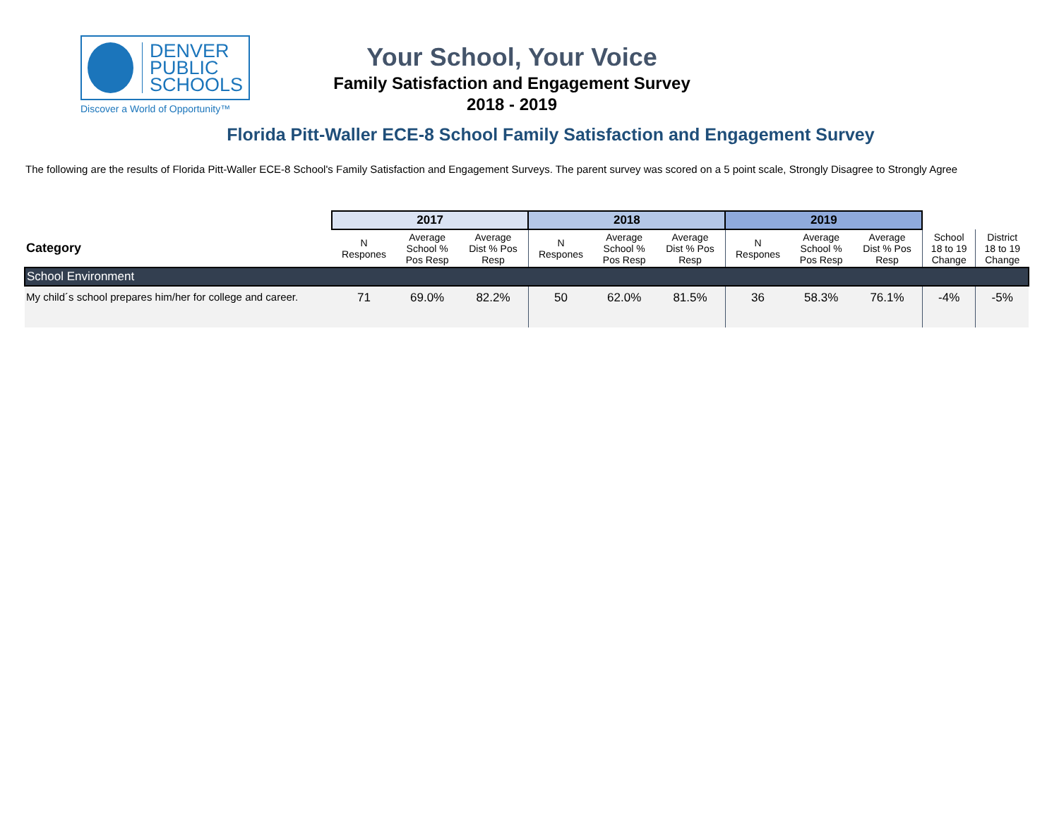DENVER
PUBLIC
SCHOOLS
Discover a World of Opportunity™
Your School, Your Voice
Family Satisfaction and Engagement Survey
2018 - 2019
Florida Pitt-Waller ECE-8 School Family Satisfaction and Engagement Survey
The following are the results of Florida Pitt-Waller ECE-8 School's Family Satisfaction and Engagement Surveys. The parent survey was scored on a 5 point scale, Strongly Disagree to Strongly Agree
| | 2017 | | | 2018 | | | 2019 | | | | |
| --- | --- | --- | --- | --- | --- | --- | --- | --- | --- | --- | --- |
| Category | N Respones | Average School % Pos Resp | Average Dist % Pos Resp | N Respones | Average School % Pos Resp | Average Dist % Pos Resp | N Respones | Average School % Pos Resp | Average Dist % Pos Resp | School 18 to 19 Change | District 18 to 19 Change |
| School Environment | | | | | | | | | | | |
| My child´s school prepares him/her for college and career. | 71 | 69.0% | 82.2% | 50 | 62.0% | 81.5% | 36 | 58.3% | 76.1% | -4% | -5% |